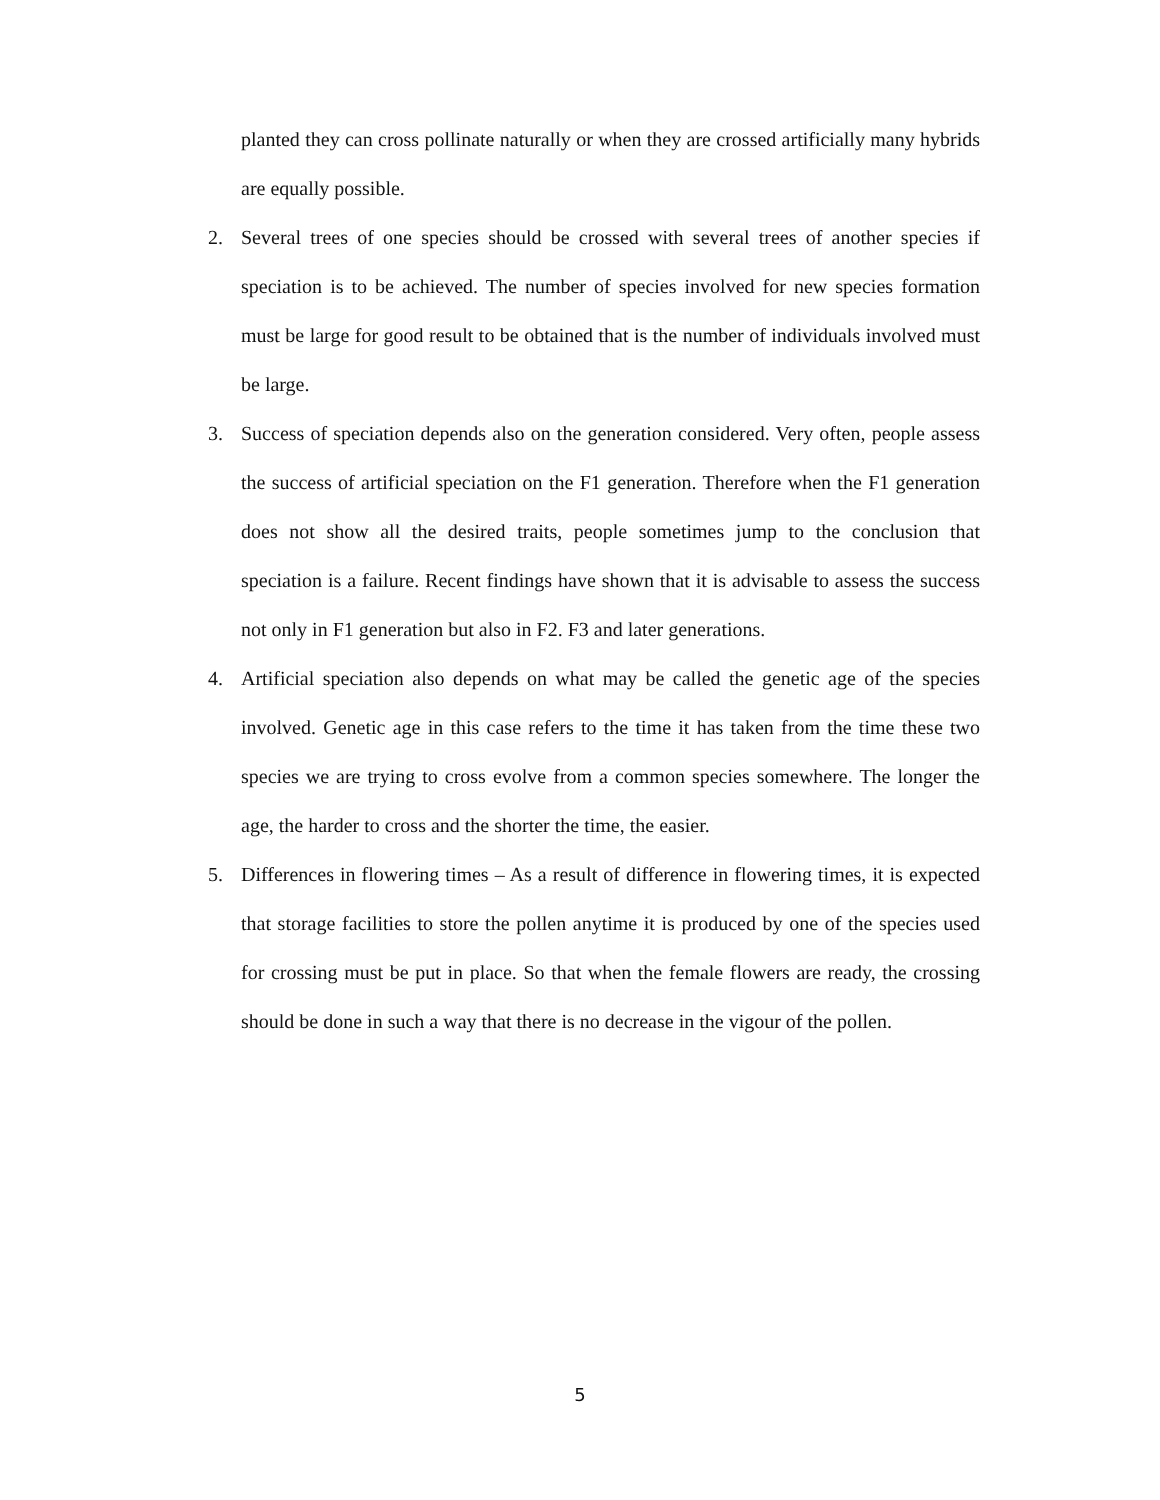planted they can cross pollinate naturally or when they are crossed artificially many hybrids are equally possible.
2. Several trees of one species should be crossed with several trees of another species if speciation is to be achieved. The number of species involved for new species formation must be large for good result to be obtained that is the number of individuals involved must be large.
3. Success of speciation depends also on the generation considered. Very often, people assess the success of artificial speciation on the F1 generation. Therefore when the F1 generation does not show all the desired traits, people sometimes jump to the conclusion that speciation is a failure. Recent findings have shown that it is advisable to assess the success not only in F1 generation but also in F2. F3 and later generations.
4. Artificial speciation also depends on what may be called the genetic age of the species involved. Genetic age in this case refers to the time it has taken from the time these two species we are trying to cross evolve from a common species somewhere. The longer the age, the harder to cross and the shorter the time, the easier.
5. Differences in flowering times – As a result of difference in flowering times, it is expected that storage facilities to store the pollen anytime it is produced by one of the species used for crossing must be put in place. So that when the female flowers are ready, the crossing should be done in such a way that there is no decrease in the vigour of the pollen.
5